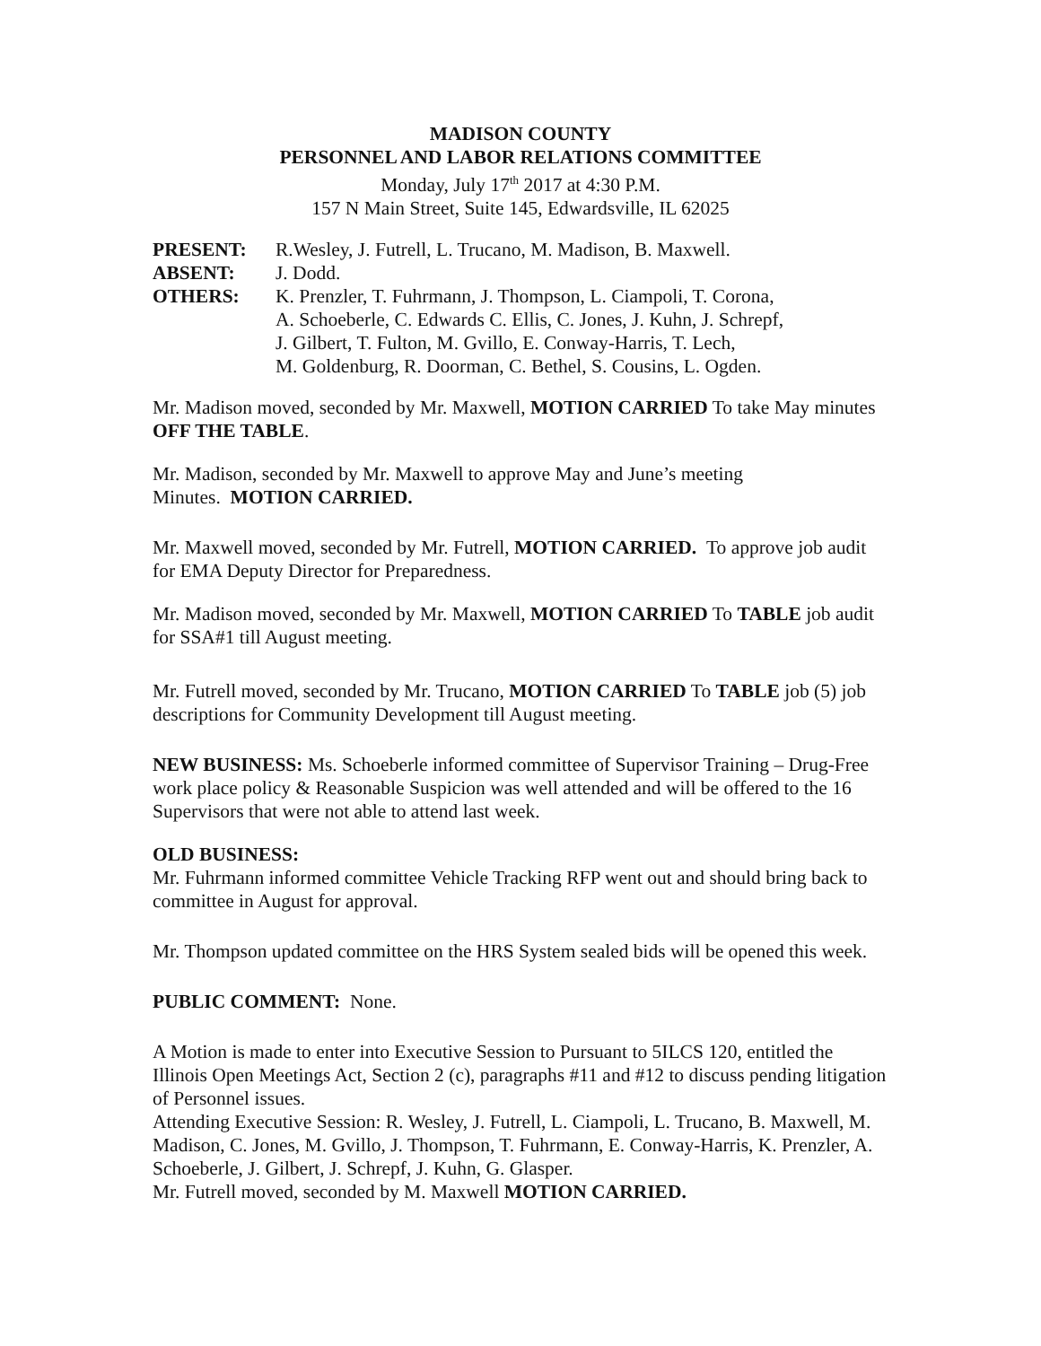MADISON COUNTY
PERSONNEL AND LABOR RELATIONS COMMITTEE
Monday, July 17<sup>th</sup> 2017 at 4:30 P.M.
157 N Main Street, Suite 145, Edwardsville, IL 62025
PRESENT: R.Wesley, J. Futrell, L. Trucano, M. Madison, B. Maxwell.
ABSENT: J. Dodd.
OTHERS: K. Prenzler, T. Fuhrmann, J. Thompson, L. Ciampoli, T. Corona,
A. Schoeberle, C. Edwards C. Ellis, C. Jones, J. Kuhn, J. Schrepf,
J. Gilbert, T. Fulton, M. Gvillo, E. Conway-Harris, T. Lech,
M. Goldenburg, R. Doorman, C. Bethel, S. Cousins, L. Ogden.
Mr. Madison moved, seconded by Mr. Maxwell, MOTION CARRIED To take May minutes OFF THE TABLE.
Mr. Madison, seconded by Mr. Maxwell to approve May and June’s meeting
Minutes. MOTION CARRIED.
Mr. Maxwell moved, seconded by Mr. Futrell, MOTION CARRIED. To approve job audit for EMA Deputy Director for Preparedness.
Mr. Madison moved, seconded by Mr. Maxwell, MOTION CARRIED To TABLE job audit for SSA#1 till August meeting.
Mr. Futrell moved, seconded by Mr. Trucano, MOTION CARRIED To TABLE job (5) job descriptions for Community Development till August meeting.
NEW BUSINESS: Ms. Schoeberle informed committee of Supervisor Training – Drug-Free work place policy & Reasonable Suspicion was well attended and will be offered to the 16 Supervisors that were not able to attend last week.
OLD BUSINESS:
Mr. Fuhrmann informed committee Vehicle Tracking RFP went out and should bring back to committee in August for approval.
Mr. Thompson updated committee on the HRS System sealed bids will be opened this week.
PUBLIC COMMENT: None.
A Motion is made to enter into Executive Session to Pursuant to 5ILCS 120, entitled the Illinois Open Meetings Act, Section 2 (c), paragraphs #11 and #12 to discuss pending litigation of Personnel issues.
Attending Executive Session: R. Wesley, J. Futrell, L. Ciampoli, L. Trucano, B. Maxwell, M. Madison, C. Jones, M. Gvillo, J. Thompson, T. Fuhrmann, E. Conway-Harris, K. Prenzler, A. Schoeberle, J. Gilbert, J. Schrepf, J. Kuhn, G. Glasper.
Mr. Futrell moved, seconded by M. Maxwell MOTION CARRIED.